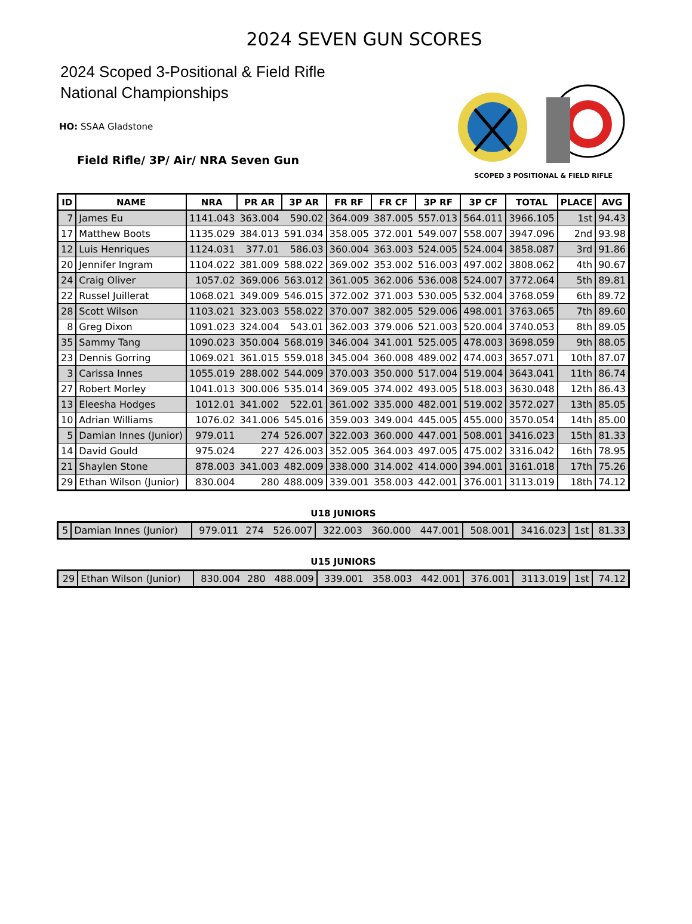2024 SEVEN GUN SCORES
2024 Scoped 3-Positional & Field Rifle
National Championships
HO: SSAA Gladstone
Field Rifle/ 3P/ Air/ NRA Seven Gun
SCOPED 3 POSITIONAL & FIELD RIFLE
| ID | NAME | NRA | PR AR | 3P AR | FR RF | FR CF | 3P RF | 3P CF | TOTAL | PLACE | AVG |
| --- | --- | --- | --- | --- | --- | --- | --- | --- | --- | --- | --- |
| 7 | James Eu | 1141.043 | 363.004 | 590.02 | 364.009 | 387.005 | 557.013 | 564.011 | 3966.105 | 1st | 94.43 |
| 17 | Matthew Boots | 1135.029 | 384.013 | 591.034 | 358.005 | 372.001 | 549.007 | 558.007 | 3947.096 | 2nd | 93.98 |
| 12 | Luis Henriques | 1124.031 | 377.01 | 586.03 | 360.004 | 363.003 | 524.005 | 524.004 | 3858.087 | 3rd | 91.86 |
| 20 | Jennifer Ingram | 1104.022 | 381.009 | 588.022 | 369.002 | 353.002 | 516.003 | 497.002 | 3808.062 | 4th | 90.67 |
| 24 | Craig Oliver | 1057.02 | 369.006 | 563.012 | 361.005 | 362.006 | 536.008 | 524.007 | 3772.064 | 5th | 89.81 |
| 22 | Russel Juillerat | 1068.021 | 349.009 | 546.015 | 372.002 | 371.003 | 530.005 | 532.004 | 3768.059 | 6th | 89.72 |
| 28 | Scott Wilson | 1103.021 | 323.003 | 558.022 | 370.007 | 382.005 | 529.006 | 498.001 | 3763.065 | 7th | 89.60 |
| 8 | Greg Dixon | 1091.023 | 324.004 | 543.01 | 362.003 | 379.006 | 521.003 | 520.004 | 3740.053 | 8th | 89.05 |
| 35 | Sammy Tang | 1090.023 | 350.004 | 568.019 | 346.004 | 341.001 | 525.005 | 478.003 | 3698.059 | 9th | 88.05 |
| 23 | Dennis Gorring | 1069.021 | 361.015 | 559.018 | 345.004 | 360.008 | 489.002 | 474.003 | 3657.071 | 10th | 87.07 |
| 3 | Carissa Innes | 1055.019 | 288.002 | 544.009 | 370.003 | 350.000 | 517.004 | 519.004 | 3643.041 | 11th | 86.74 |
| 27 | Robert Morley | 1041.013 | 300.006 | 535.014 | 369.005 | 374.002 | 493.005 | 518.003 | 3630.048 | 12th | 86.43 |
| 13 | Eleesha Hodges | 1012.01 | 341.002 | 522.01 | 361.002 | 335.000 | 482.001 | 519.002 | 3572.027 | 13th | 85.05 |
| 10 | Adrian Williams | 1076.02 | 341.006 | 545.016 | 359.003 | 349.004 | 445.005 | 455.000 | 3570.054 | 14th | 85.00 |
| 5 | Damian Innes (Junior) | 979.011 | 274 | 526.007 | 322.003 | 360.000 | 447.001 | 508.001 | 3416.023 | 15th | 81.33 |
| 14 | David Gould | 975.024 | 227 | 426.003 | 352.005 | 364.003 | 497.005 | 475.002 | 3316.042 | 16th | 78.95 |
| 21 | Shaylen Stone | 878.003 | 341.003 | 482.009 | 338.000 | 314.002 | 414.000 | 394.001 | 3161.018 | 17th | 75.26 |
| 29 | Ethan Wilson (Junior) | 830.004 | 280 | 488.009 | 339.001 | 358.003 | 442.001 | 376.001 | 3113.019 | 18th | 74.12 |
U18 JUNIORS
| 5 | Damian Innes (Junior) | 979.011 | 274 | 526.007 | 322.003 | 360.000 | 447.001 | 508.001 | 3416.023 | 1st | 81.33 |
U15 JUNIORS
| 29 | Ethan Wilson (Junior) | 830.004 | 280 | 488.009 | 339.001 | 358.003 | 442.001 | 376.001 | 3113.019 | 1st | 74.12 |